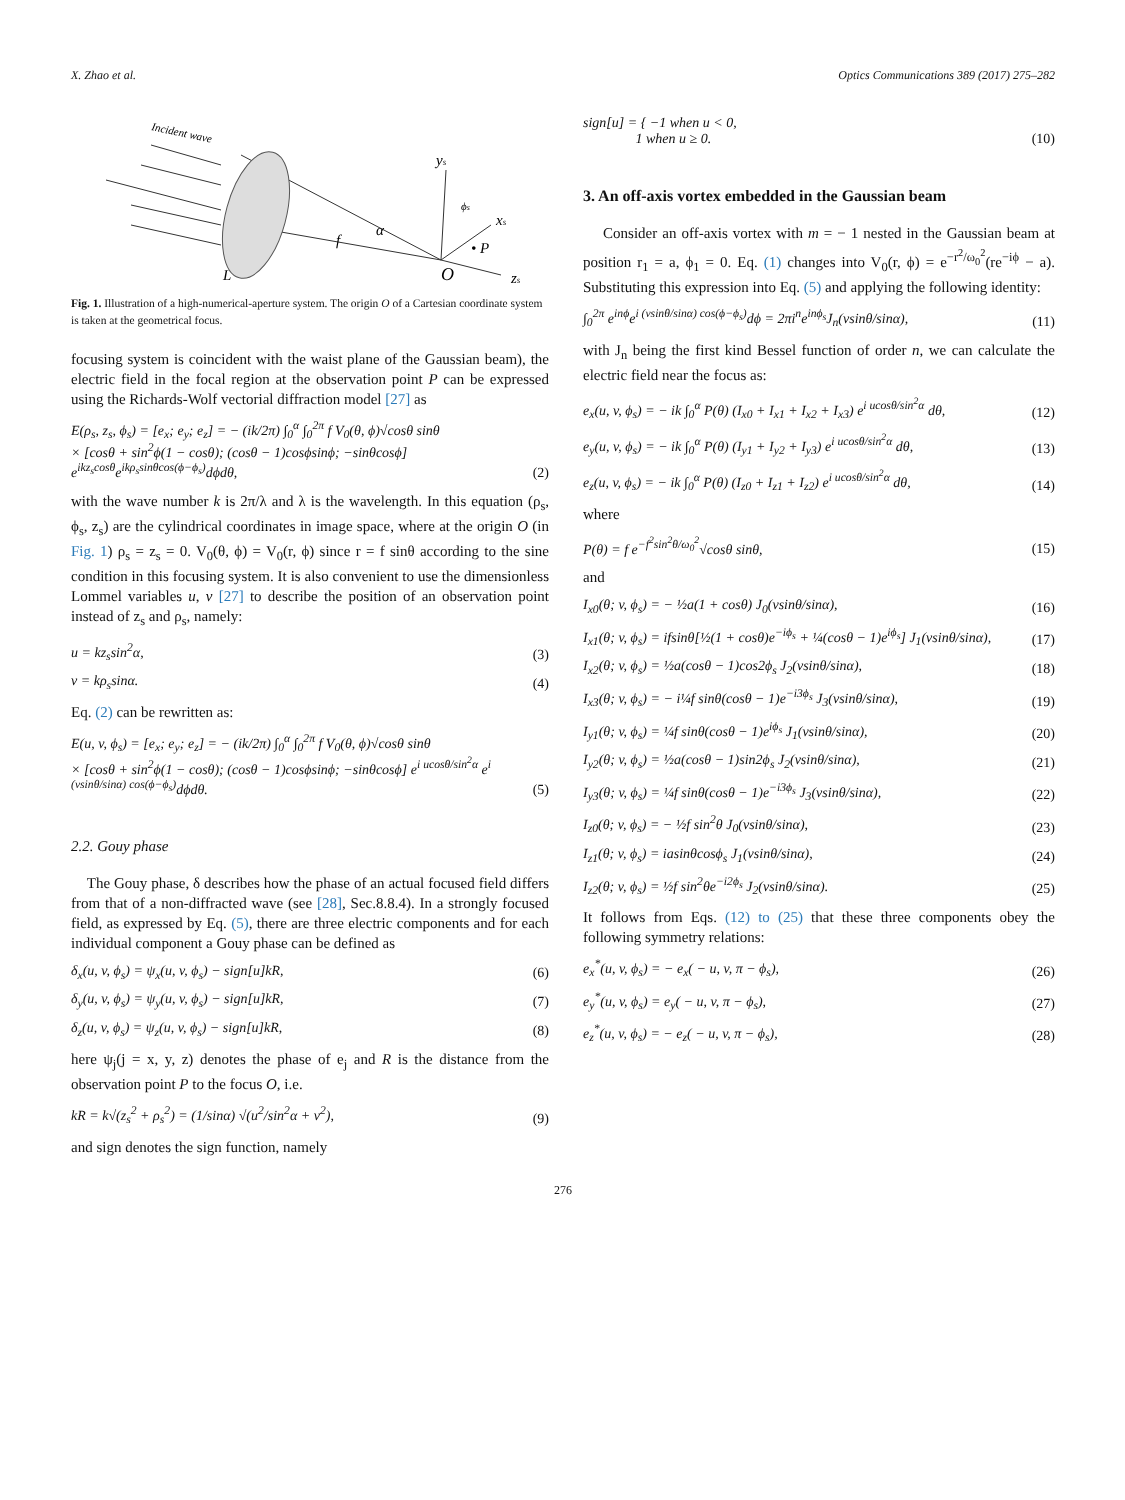X. Zhao et al. Optics Communications 389 (2017) 275–282
Incident wave
L
O
• P
f
α
ys
xs
zs
ϕs
Fig. 1. Illustration of a high-numerical-aperture system. The origin O of a Cartesian coordinate system is taken at the geometrical focus.
focusing system is coincident with the waist plane of the Gaussian beam), the electric field in the focal region at the observation point P can be expressed using the Richards-Wolf vectorial diffraction model [27] as
E(ρ<sub>s</sub>, z<sub>s</sub>, ϕ<sub>s</sub>) = [e<sub>x</sub>; e<sub>y</sub>; e<sub>z</sub>] = − (ik/2π) ∫<sub>0</sub><sup>α</sup> ∫<sub>0</sub><sup>2π</sup> f V<sub>0</sub>(θ, ϕ)√cosθ sinθ
× [cosθ + sin<sup>2</sup>ϕ(1 − cosθ); (cosθ − 1)cosϕsinϕ; −sinθcosϕ] e<sup>ikz<sub>s</sub>cosθ</sup>e<sup>ikρ<sub>s</sub>sinθcos(ϕ−ϕ<sub>s</sub>)</sup>dϕdθ, (2)
with the wave number k is 2π/λ and λ is the wavelength. In this equation (ρ<sub>s</sub>, ϕ<sub>s</sub>, z<sub>s</sub>) are the cylindrical coordinates in image space, where at the origin O (in Fig. 1) ρ<sub>s</sub> = z<sub>s</sub> = 0. V<sub>0</sub>(θ, ϕ) = V<sub>0</sub>(r, ϕ) since r = f sinθ according to the sine condition in this focusing system. It is also convenient to use the dimensionless Lommel variables u, v [27] to describe the position of an observation point instead of z<sub>s</sub> and ρ<sub>s</sub>, namely:
u = kz<sub>s</sub>sin<sup>2</sup>α, (3)
v = kρ<sub>s</sub>sinα. (4)
Eq. (2) can be rewritten as:
E(u, v, ϕ<sub>s</sub>) = [e<sub>x</sub>; e<sub>y</sub>; e<sub>z</sub>] = − (ik/2π) ∫<sub>0</sub><sup>α</sup> ∫<sub>0</sub><sup>2π</sup> f V<sub>0</sub>(θ, ϕ)√cosθ sinθ
× [cosθ + sin<sup>2</sup>ϕ(1 − cosθ); (cosθ − 1)cosϕsinϕ; −sinθcosϕ] e<sup>i ucosθ/sin<sup>2</sup>α</sup> e<sup>i (vsinθ/sinα) cos(ϕ−ϕ<sub>s</sub>)</sup>dϕdθ. (5)
2.2. Gouy phase
The Gouy phase, δ describes how the phase of an actual focused field differs from that of a non-diffracted wave (see [28], Sec.8.8.4). In a strongly focused field, as expressed by Eq. (5), there are three electric components and for each individual component a Gouy phase can be defined as
δ<sub>x</sub>(u, v, ϕ<sub>s</sub>) = ψ<sub>x</sub>(u, v, ϕ<sub>s</sub>) − sign[u]kR, (6)
δ<sub>y</sub>(u, v, ϕ<sub>s</sub>) = ψ<sub>y</sub>(u, v, ϕ<sub>s</sub>) − sign[u]kR, (7)
δ<sub>z</sub>(u, v, ϕ<sub>s</sub>) = ψ<sub>z</sub>(u, v, ϕ<sub>s</sub>) − sign[u]kR, (8)
here ψ<sub>j</sub>(j = x, y, z) denotes the phase of e<sub>j</sub> and R is the distance from the observation point P to the focus O, i.e.
kR = k√(z<sub>s</sub><sup>2</sup> + ρ<sub>s</sub><sup>2</sup>) = (1/sinα) √(u<sup>2</sup>/sin<sup>2</sup>α + v<sup>2</sup>), (9)
and sign denotes the sign function, namely
sign[u] = { −1 when u < 0,
1 when u ≥ 0. (10)
3. An off-axis vortex embedded in the Gaussian beam
Consider an off-axis vortex with m = − 1 nested in the Gaussian beam at position r<sub>1</sub> = a, ϕ<sub>1</sub> = 0. Eq. (1) changes into V<sub>0</sub>(r, ϕ) = e<sup>−r<sup>2</sup>/ω<sub>0</sub><sup>2</sup></sup>(re<sup>−iϕ</sup> − a). Substituting this expression into Eq. (5) and applying the following identity:
∫<sub>0</sub><sup>2π</sup> e<sup>inϕ</sup>e<sup>i (vsinθ/sinα) cos(ϕ−ϕ<sub>s</sub>)</sup>dϕ = 2πi<sup>n</sup>e<sup>inϕ<sub>s</sub></sup>J<sub>n</sub>(vsinθ/sinα), (11)
with J<sub>n</sub> being the first kind Bessel function of order n, we can calculate the electric field near the focus as:
e<sub>x</sub>(u, v, ϕ<sub>s</sub>) = − ik ∫<sub>0</sub><sup>α</sup> P(θ) (I<sub>x0</sub> + I<sub>x1</sub> + I<sub>x2</sub> + I<sub>x3</sub>) e<sup>i ucosθ/sin<sup>2</sup>α</sup> dθ, (12)
e<sub>y</sub>(u, v, ϕ<sub>s</sub>) = − ik ∫<sub>0</sub><sup>α</sup> P(θ) (I<sub>y1</sub> + I<sub>y2</sub> + I<sub>y3</sub>) e<sup>i ucosθ/sin<sup>2</sup>α</sup> dθ, (13)
e<sub>z</sub>(u, v, ϕ<sub>s</sub>) = − ik ∫<sub>0</sub><sup>α</sup> P(θ) (I<sub>z0</sub> + I<sub>z1</sub> + I<sub>z2</sub>) e<sup>i ucosθ/sin<sup>2</sup>α</sup> dθ, (14)
where
P(θ) = f e<sup>−f<sup>2</sup>sin<sup>2</sup>θ/ω<sub>0</sub><sup>2</sup></sup>√cosθ sinθ, (15)
and
I<sub>x0</sub>(θ; v, ϕ<sub>s</sub>) = − ½a(1 + cosθ) J<sub>0</sub>(vsinθ/sinα), (16)
I<sub>x1</sub>(θ; v, ϕ<sub>s</sub>) = ifsinθ[½(1 + cosθ)e<sup>−iϕ<sub>s</sub></sup> + ¼(cosθ − 1)e<sup>iϕ<sub>s</sub></sup>] J<sub>1</sub>(vsinθ/sinα), (17)
I<sub>x2</sub>(θ; v, ϕ<sub>s</sub>) = ½a(cosθ − 1)cos2ϕ<sub>s</sub> J<sub>2</sub>(vsinθ/sinα), (18)
I<sub>x3</sub>(θ; v, ϕ<sub>s</sub>) = − i¼f sinθ(cosθ − 1)e<sup>−i3ϕ<sub>s</sub></sup> J<sub>3</sub>(vsinθ/sinα), (19)
I<sub>y1</sub>(θ; v, ϕ<sub>s</sub>) = ¼f sinθ(cosθ − 1)e<sup>iϕ<sub>s</sub></sup> J<sub>1</sub>(vsinθ/sinα), (20)
I<sub>y2</sub>(θ; v, ϕ<sub>s</sub>) = ½a(cosθ − 1)sin2ϕ<sub>s</sub> J<sub>2</sub>(vsinθ/sinα), (21)
I<sub>y3</sub>(θ; v, ϕ<sub>s</sub>) = ¼f sinθ(cosθ − 1)e<sup>−i3ϕ<sub>s</sub></sup> J<sub>3</sub>(vsinθ/sinα), (22)
I<sub>z0</sub>(θ; v, ϕ<sub>s</sub>) = − ½f sin<sup>2</sup>θ J<sub>0</sub>(vsinθ/sinα), (23)
I<sub>z1</sub>(θ; v, ϕ<sub>s</sub>) = iasinθcosϕ<sub>s</sub> J<sub>1</sub>(vsinθ/sinα), (24)
I<sub>z2</sub>(θ; v, ϕ<sub>s</sub>) = ½f sin<sup>2</sup>θe<sup>−i2ϕ<sub>s</sub></sup> J<sub>2</sub>(vsinθ/sinα). (25)
It follows from Eqs. (12) to (25) that these three components obey the following symmetry relations:
e<sub>x</sub><sup>*</sup>(u, v, ϕ<sub>s</sub>) = − e<sub>x</sub>( − u, v, π − ϕ<sub>s</sub>), (26)
e<sub>y</sub><sup>*</sup>(u, v, ϕ<sub>s</sub>) = e<sub>y</sub>( − u, v, π − ϕ<sub>s</sub>), (27)
e<sub>z</sub><sup>*</sup>(u, v, ϕ<sub>s</sub>) = − e<sub>z</sub>( − u, v, π − ϕ<sub>s</sub>), (28)
276